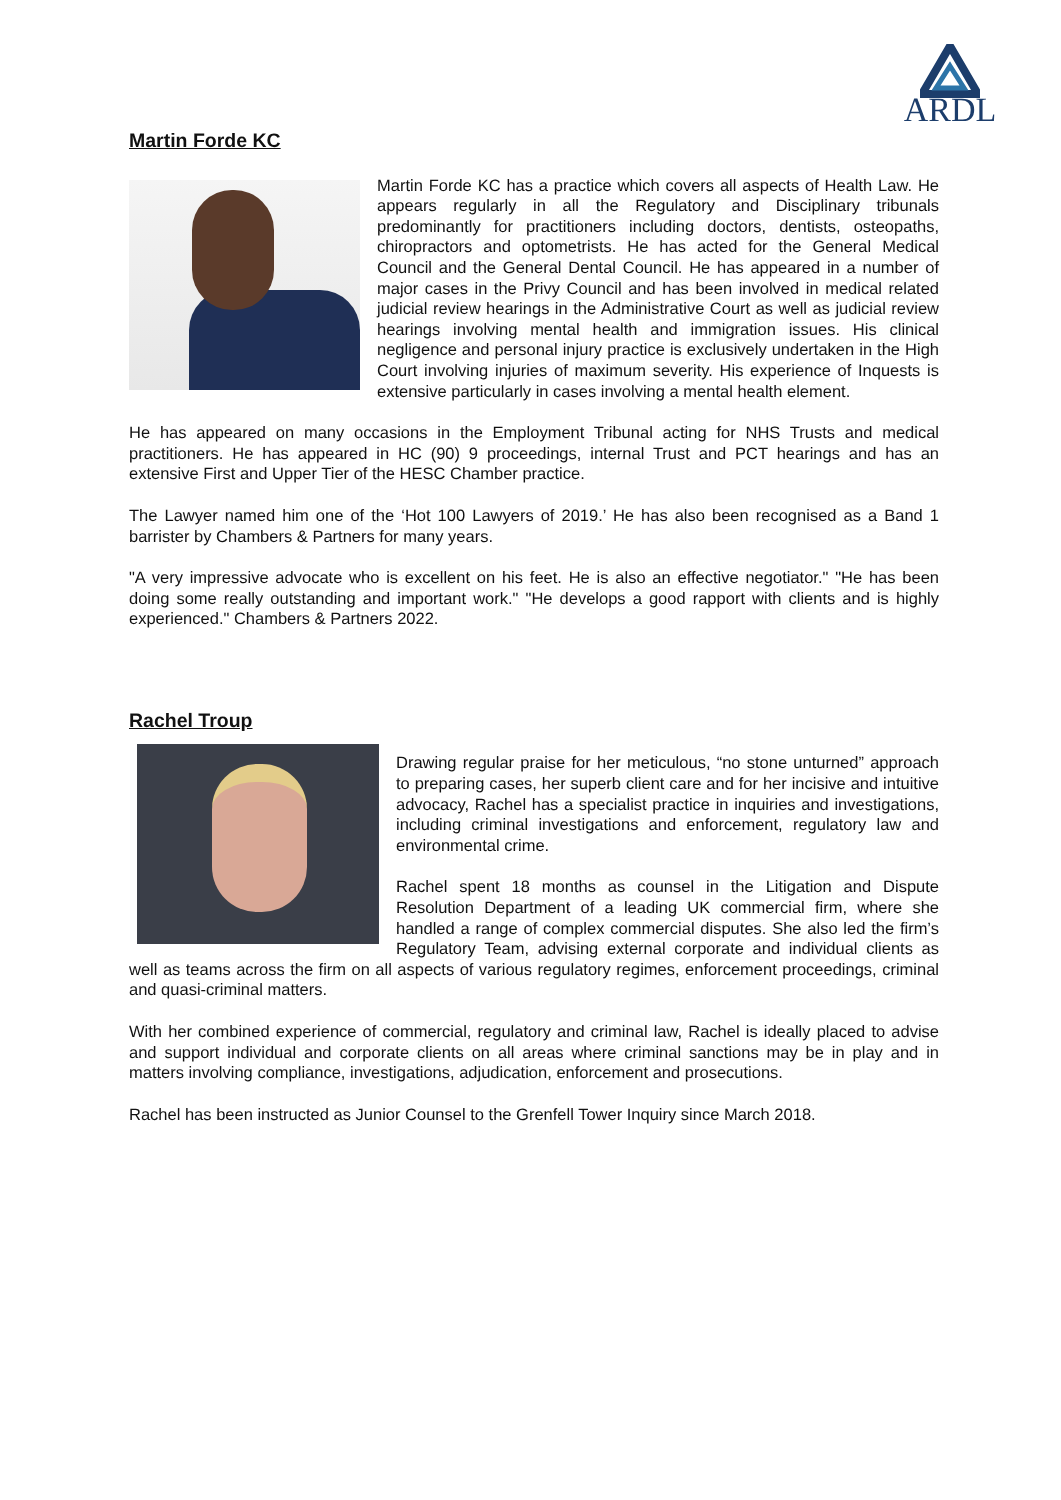ARDL
Martin Forde KC
Martin Forde KC has a practice which covers all aspects of Health Law. He appears regularly in all the Regulatory and Disciplinary tribunals predominantly for practitioners including doctors, dentists, osteopaths, chiropractors and optometrists. He has acted for the General Medical Council and the General Dental Council. He has appeared in a number of major cases in the Privy Council and has been involved in medical related judicial review hearings in the Administrative Court as well as judicial review hearings involving mental health and immigration issues. His clinical negligence and personal injury practice is exclusively undertaken in the High Court involving injuries of maximum severity. His experience of Inquests is extensive particularly in cases involving a mental health element.
He has appeared on many occasions in the Employment Tribunal acting for NHS Trusts and medical practitioners. He has appeared in HC (90) 9 proceedings, internal Trust and PCT hearings and has an extensive First and Upper Tier of the HESC Chamber practice.
The Lawyer named him one of the ‘Hot 100 Lawyers of 2019.’ He has also been recognised as a Band 1 barrister by Chambers & Partners for many years.
"A very impressive advocate who is excellent on his feet. He is also an effective negotiator." "He has been doing some really outstanding and important work." "He develops a good rapport with clients and is highly experienced." Chambers & Partners 2022.
Rachel Troup
Drawing regular praise for her meticulous, “no stone unturned” approach to preparing cases, her superb client care and for her incisive and intuitive advocacy, Rachel has a specialist practice in inquiries and investigations, including criminal investigations and enforcement, regulatory law and environmental crime.
Rachel spent 18 months as counsel in the Litigation and Dispute Resolution Department of a leading UK commercial firm, where she handled a range of complex commercial disputes. She also led the firm’s Regulatory Team, advising external corporate and individual clients as well as teams across the firm on all aspects of various regulatory regimes, enforcement proceedings, criminal and quasi-criminal matters.
With her combined experience of commercial, regulatory and criminal law, Rachel is ideally placed to advise and support individual and corporate clients on all areas where criminal sanctions may be in play and in matters involving compliance, investigations, adjudication, enforcement and prosecutions.
Rachel has been instructed as Junior Counsel to the Grenfell Tower Inquiry since March 2018.